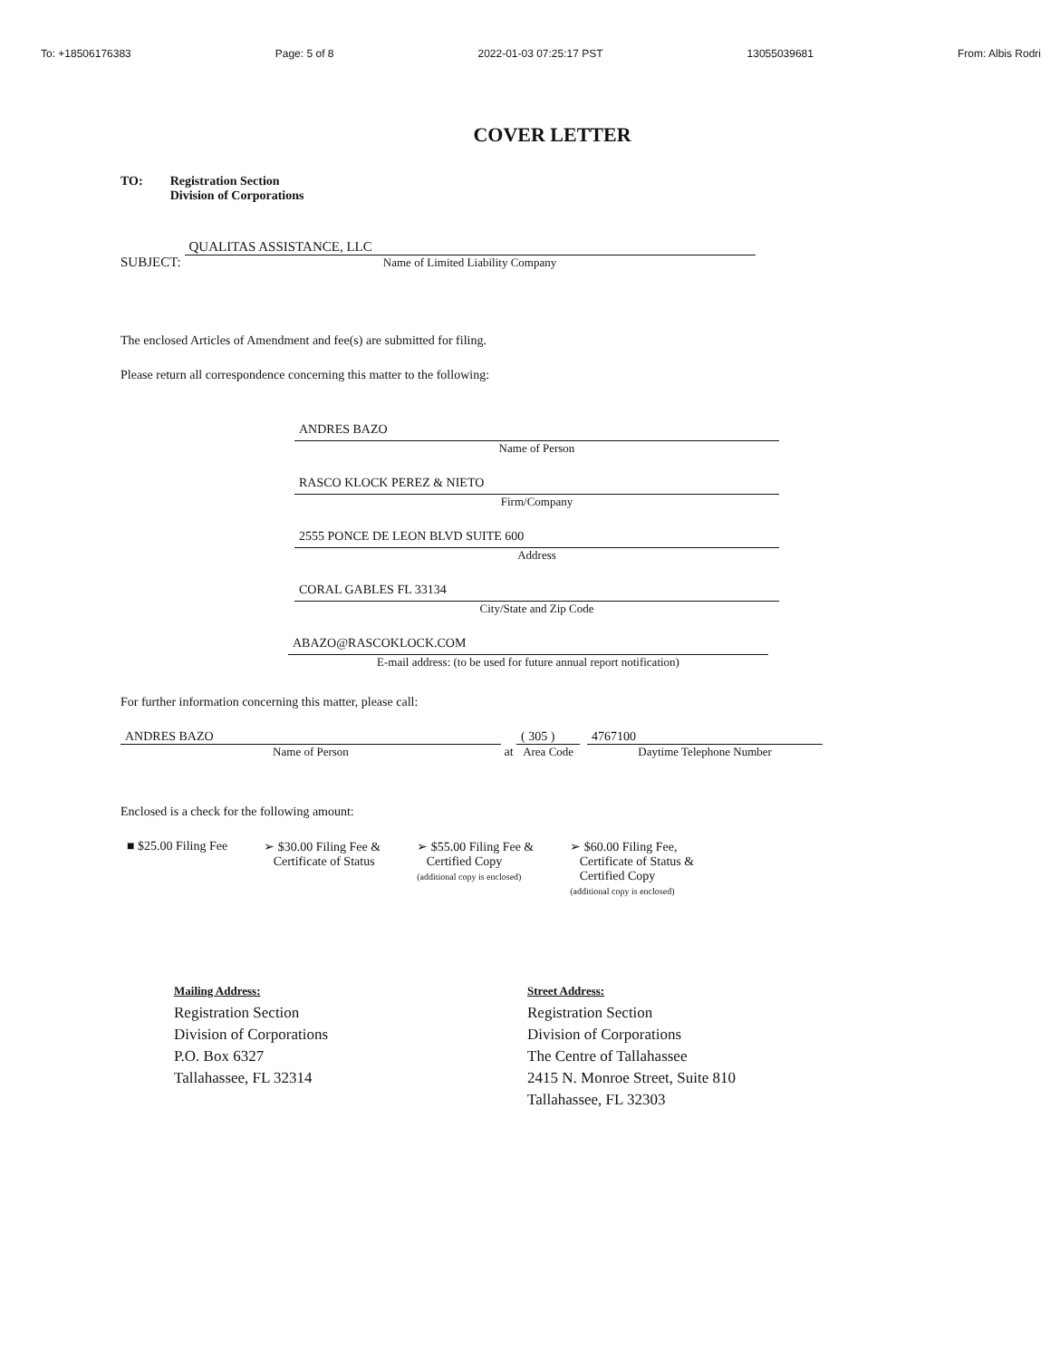To: +18506176383 Page: 5 of 8 2022-01-03 07:25:17 PST 13055039681 From: Albis Rodri
COVER LETTER
TO: Registration Section
Division of Corporations
SUBJECT:
QUALITAS ASSISTANCE, LLC
Name of Limited Liability Company
The enclosed Articles of Amendment and fee(s) are submitted for filing.
Please return all correspondence concerning this matter to the following:
ANDRES BAZO
Name of Person
RASCO KLOCK PEREZ & NIETO
Firm/Company
2555 PONCE DE LEON BLVD SUITE 600
Address
CORAL GABLES FL 33134
City/State and Zip Code
ABAZO@RASCOKLOCK.COM
E-mail address: (to be used for future annual report notification)
For further information concerning this matter, please call:
ANDRES BAZO
Name of Person
at
( 305 )
Area Code
4767100
Daytime Telephone Number
Enclosed is a check for the following amount:
■ $25.00 Filing Fee ➢ $30.00 Filing Fee &
Certificate of Status
➢ $55.00 Filing Fee &
Certified Copy
(additional copy is enclosed)
➢ $60.00 Filing Fee,
Certificate of Status &
Certified Copy
(additional copy is enclosed)
Mailing Address:
Registration Section
Division of Corporations
P.O. Box 6327
Tallahassee, FL 32314
Street Address:
Registration Section
Division of Corporations
The Centre of Tallahassee
2415 N. Monroe Street, Suite 810
Tallahassee, FL 32303